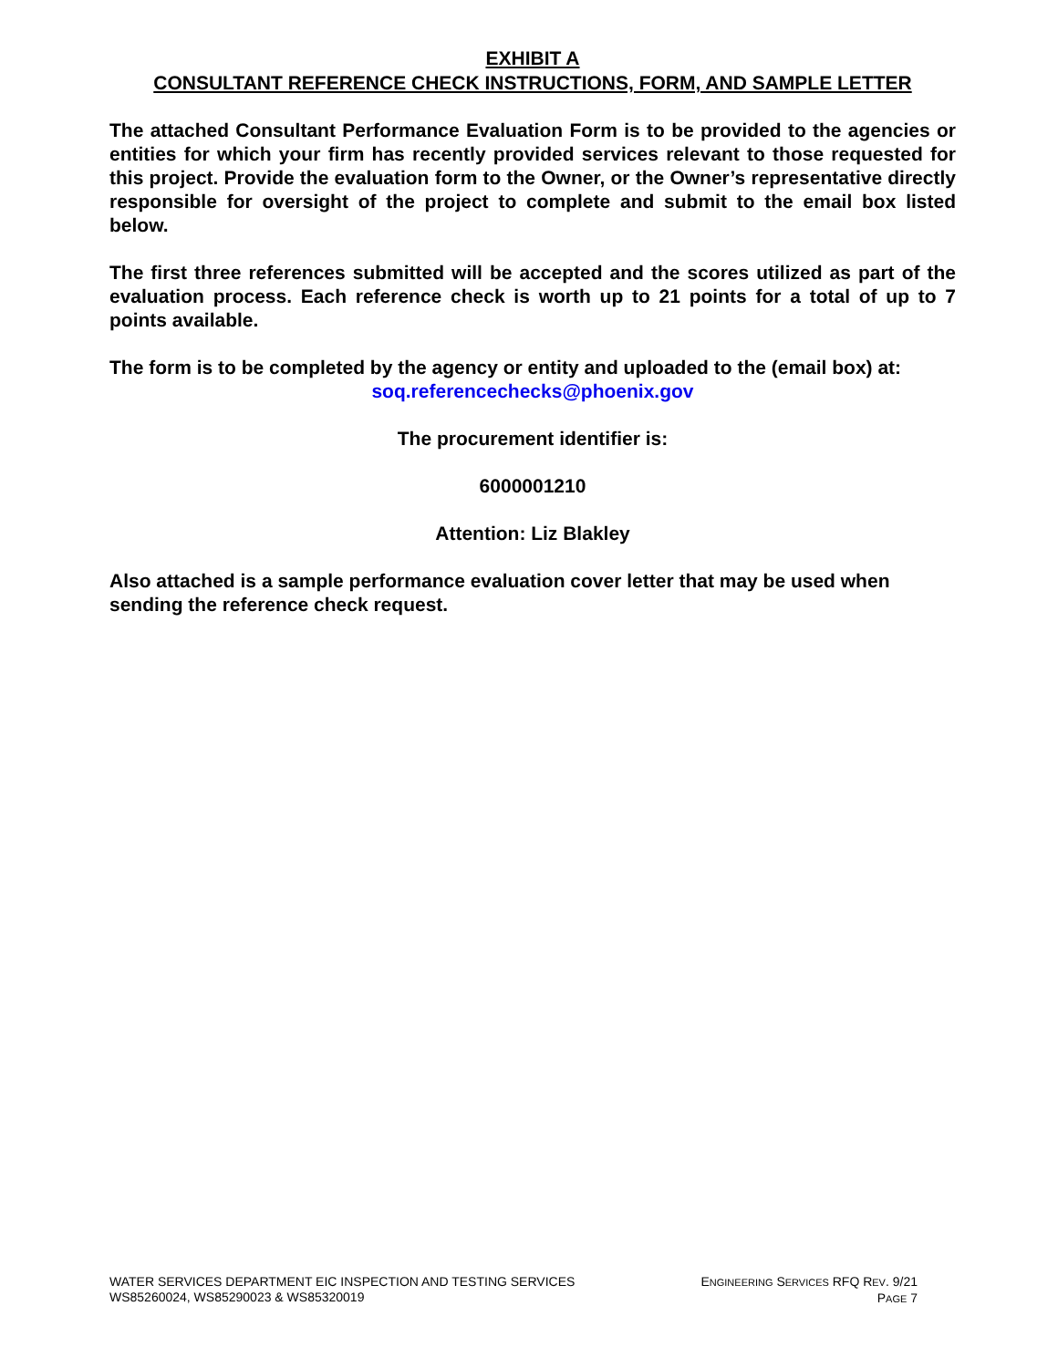EXHIBIT A
CONSULTANT REFERENCE CHECK INSTRUCTIONS, FORM, AND SAMPLE LETTER
The attached Consultant Performance Evaluation Form is to be provided to the agencies or entities for which your firm has recently provided services relevant to those requested for this project. Provide the evaluation form to the Owner, or the Owner’s representative directly responsible for oversight of the project to complete and submit to the email box listed below.
The first three references submitted will be accepted and the scores utilized as part of the evaluation process. Each reference check is worth up to 21 points for a total of up to 7 points available.
The form is to be completed by the agency or entity and uploaded to the (email box) at:
soq.referencechecks@phoenix.gov
The procurement identifier is:
6000001210
Attention: Liz Blakley
Also attached is a sample performance evaluation cover letter that may be used when sending the reference check request.
WATER SERVICES DEPARTMENT EIC INSPECTION AND TESTING SERVICES
WS85260024, WS85290023 & WS85320019
ENGINEERING SERVICES RFQ REV. 9/21
PAGE 7